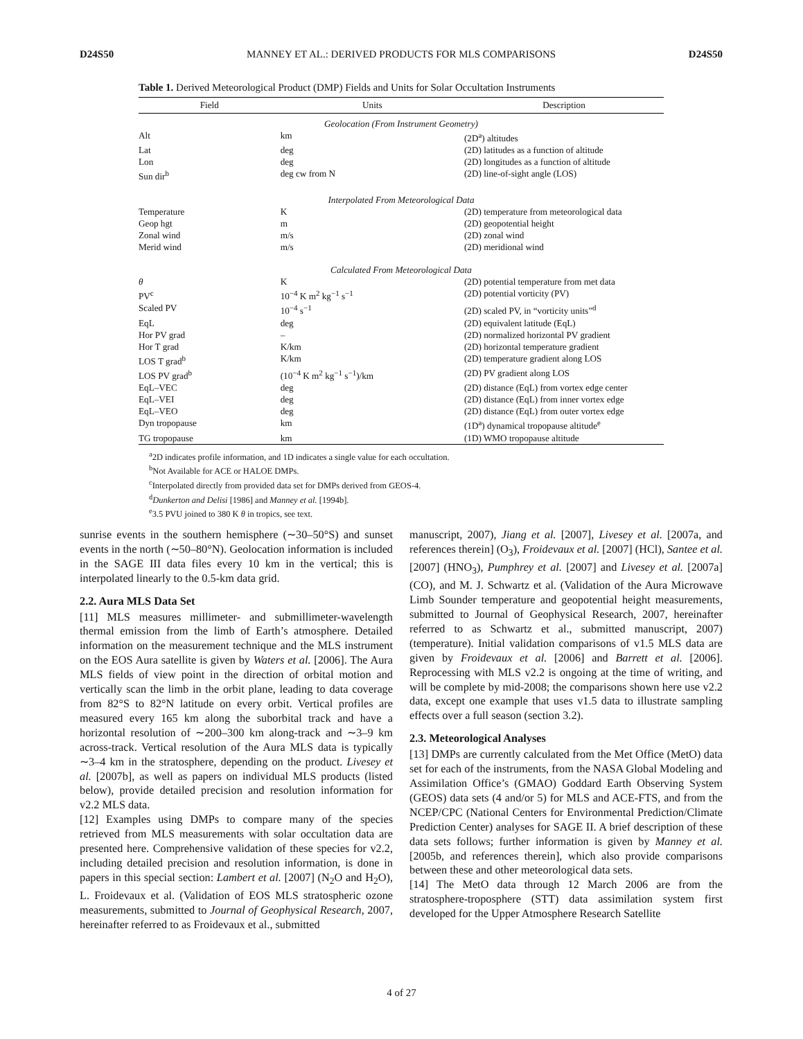D24S50 MANNEY ET AL.: DERIVED PRODUCTS FOR MLS COMPARISONS D24S50
Table 1. Derived Meteorological Product (DMP) Fields and Units for Solar Occultation Instruments
| Field | Units | Description |
| --- | --- | --- |
| Geolocation (From Instrument Geometry) | | |
| Alt | km | (2D<sup>a</sup>) altitudes |
| Lat | deg | (2D) latitudes as a function of altitude |
| Lon | deg | (2D) longitudes as a function of altitude |
| Sun dir<sup>b</sup> | deg cw from N | (2D) line-of-sight angle (LOS) |
| Interpolated From Meteorological Data | | |
| Temperature | K | (2D) temperature from meteorological data |
| Geop hgt | m | (2D) geopotential height |
| Zonal wind | m/s | (2D) zonal wind |
| Merid wind | m/s | (2D) meridional wind |
| Calculated From Meteorological Data | | |
| θ | K | (2D) potential temperature from met data |
| PV<sup>c</sup> | 10<sup>−4</sup> K m<sup>2</sup> kg<sup>−1</sup> s<sup>−1</sup> | (2D) potential vorticity (PV) |
| Scaled PV | 10<sup>−4</sup> s<sup>−1</sup> | (2D) scaled PV, in “vorticity units”<sup>d</sup> |
| EqL | deg | (2D) equivalent latitude (EqL) |
| Hor PV grad | – | (2D) normalized horizontal PV gradient |
| Hor T grad | K/km | (2D) horizontal temperature gradient |
| LOS T grad<sup>b</sup> | K/km | (2D) temperature gradient along LOS |
| LOS PV grad<sup>b</sup> | (10<sup>−4</sup> K m<sup>2</sup> kg<sup>−1</sup> s<sup>−1</sup>)/km | (2D) PV gradient along LOS |
| EqL–VEC | deg | (2D) distance (EqL) from vortex edge center |
| EqL–VEI | deg | (2D) distance (EqL) from inner vortex edge |
| EqL–VEO | deg | (2D) distance (EqL) from outer vortex edge |
| Dyn tropopause | km | (1D<sup>a</sup>) dynamical tropopause altitude<sup>e</sup> |
| TG tropopause | km | (1D) WMO tropopause altitude |
<sup>a</sup> 2D indicates profile information, and 1D indicates a single value for each occultation.
<sup>b</sup> Not Available for ACE or HALOE DMPs.
<sup>c</sup> Interpolated directly from provided data set for DMPs derived from GEOS-4.
<sup>d</sup> Dunkerton and Delisi [1986] and Manney et al. [1994b].
<sup>e</sup> 3.5 PVU joined to 380 K θ in tropics, see text.
sunrise events in the southern hemisphere (∼30–50°S) and sunset events in the north (∼50–80°N). Geolocation information is included in the SAGE III data files every 10 km in the vertical; this is interpolated linearly to the 0.5-km data grid.
2.2. Aura MLS Data Set
[11] MLS measures millimeter- and submillimeter-wavelength thermal emission from the limb of Earth’s atmosphere. Detailed information on the measurement technique and the MLS instrument on the EOS Aura satellite is given by Waters et al. [2006]. The Aura MLS fields of view point in the direction of orbital motion and vertically scan the limb in the orbit plane, leading to data coverage from 82°S to 82°N latitude on every orbit. Vertical profiles are measured every 165 km along the suborbital track and have a horizontal resolution of ∼200–300 km along-track and ∼3–9 km across-track. Vertical resolution of the Aura MLS data is typically ∼3–4 km in the stratosphere, depending on the product. Livesey et al. [2007b], as well as papers on individual MLS products (listed below), provide detailed precision and resolution information for v2.2 MLS data.
[12] Examples using DMPs to compare many of the species retrieved from MLS measurements with solar occultation data are presented here. Comprehensive validation of these species for v2.2, including detailed precision and resolution information, is done in papers in this special section: Lambert et al. [2007] (N<sub>2</sub>O and H<sub>2</sub>O), L. Froidevaux et al. (Validation of EOS MLS stratospheric ozone measurements, submitted to Journal of Geophysical Research, 2007, hereinafter referred to as Froidevaux et al., submitted
manuscript, 2007), Jiang et al. [2007], Livesey et al. [2007a, and references therein] (O<sub>3</sub>), Froidevaux et al. [2007] (HCl), Santee et al. [2007] (HNO<sub>3</sub>), Pumphrey et al. [2007] and Livesey et al. [2007a] (CO), and M. J. Schwartz et al. (Validation of the Aura Microwave Limb Sounder temperature and geopotential height measurements, submitted to Journal of Geophysical Research, 2007, hereinafter referred to as Schwartz et al., submitted manuscript, 2007) (temperature). Initial validation comparisons of v1.5 MLS data are given by Froidevaux et al. [2006] and Barrett et al. [2006]. Reprocessing with MLS v2.2 is ongoing at the time of writing, and will be complete by mid-2008; the comparisons shown here use v2.2 data, except one example that uses v1.5 data to illustrate sampling effects over a full season (section 3.2).
2.3. Meteorological Analyses
[13] DMPs are currently calculated from the Met Office (MetO) data set for each of the instruments, from the NASA Global Modeling and Assimilation Office’s (GMAO) Goddard Earth Observing System (GEOS) data sets (4 and/or 5) for MLS and ACE-FTS, and from the NCEP/CPC (National Centers for Environmental Prediction/Climate Prediction Center) analyses for SAGE II. A brief description of these data sets follows; further information is given by Manney et al. [2005b, and references therein], which also provide comparisons between these and other meteorological data sets.
[14] The MetO data through 12 March 2006 are from the stratosphere-troposphere (STT) data assimilation system first developed for the Upper Atmosphere Research Satellite
4 of 27